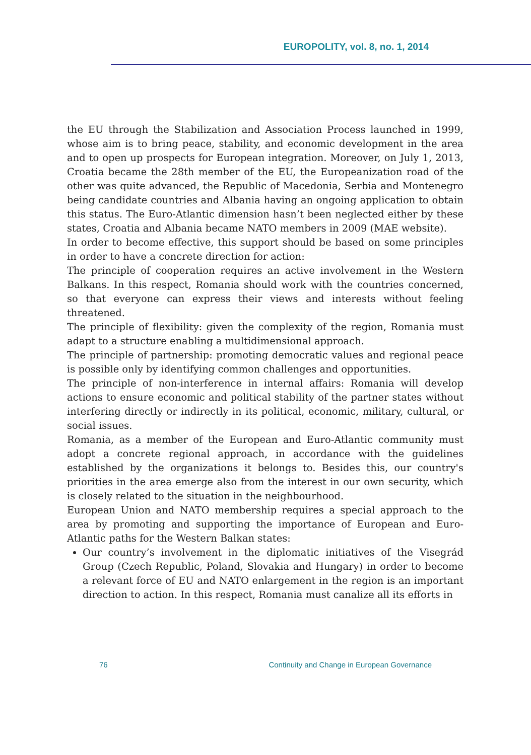EUROPOLITY, vol. 8, no. 1, 2014
the EU through the Stabilization and Association Process launched in 1999, whose aim is to bring peace, stability, and economic development in the area and to open up prospects for European integration. Moreover, on July 1, 2013, Croatia became the 28th member of the EU, the Europeanization road of the other was quite advanced, the Republic of Macedonia, Serbia and Montenegro being candidate countries and Albania having an ongoing application to obtain this status. The Euro-Atlantic dimension hasn’t been neglected either by these states, Croatia and Albania became NATO members in 2009 (MAE website).
In order to become effective, this support should be based on some principles in order to have a concrete direction for action:
The principle of cooperation requires an active involvement in the Western Balkans. In this respect, Romania should work with the countries concerned, so that everyone can express their views and interests without feeling threatened.
The principle of flexibility: given the complexity of the region, Romania must adapt to a structure enabling a multidimensional approach.
The principle of partnership: promoting democratic values and regional peace is possible only by identifying common challenges and opportunities.
The principle of non-interference in internal affairs: Romania will develop actions to ensure economic and political stability of the partner states without interfering directly or indirectly in its political, economic, military, cultural, or social issues.
Romania, as a member of the European and Euro-Atlantic community must adopt a concrete regional approach, in accordance with the guidelines established by the organizations it belongs to. Besides this, our country's priorities in the area emerge also from the interest in our own security, which is closely related to the situation in the neighbourhood.
European Union and NATO membership requires a special approach to the area by promoting and supporting the importance of European and Euro-Atlantic paths for the Western Balkan states:
Our country’s involvement in the diplomatic initiatives of the Visegrád Group (Czech Republic, Poland, Slovakia and Hungary) in order to become a relevant force of EU and NATO enlargement in the region is an important direction to action. In this respect, Romania must canalize all its efforts in
76 Continuity and Change in European Governance